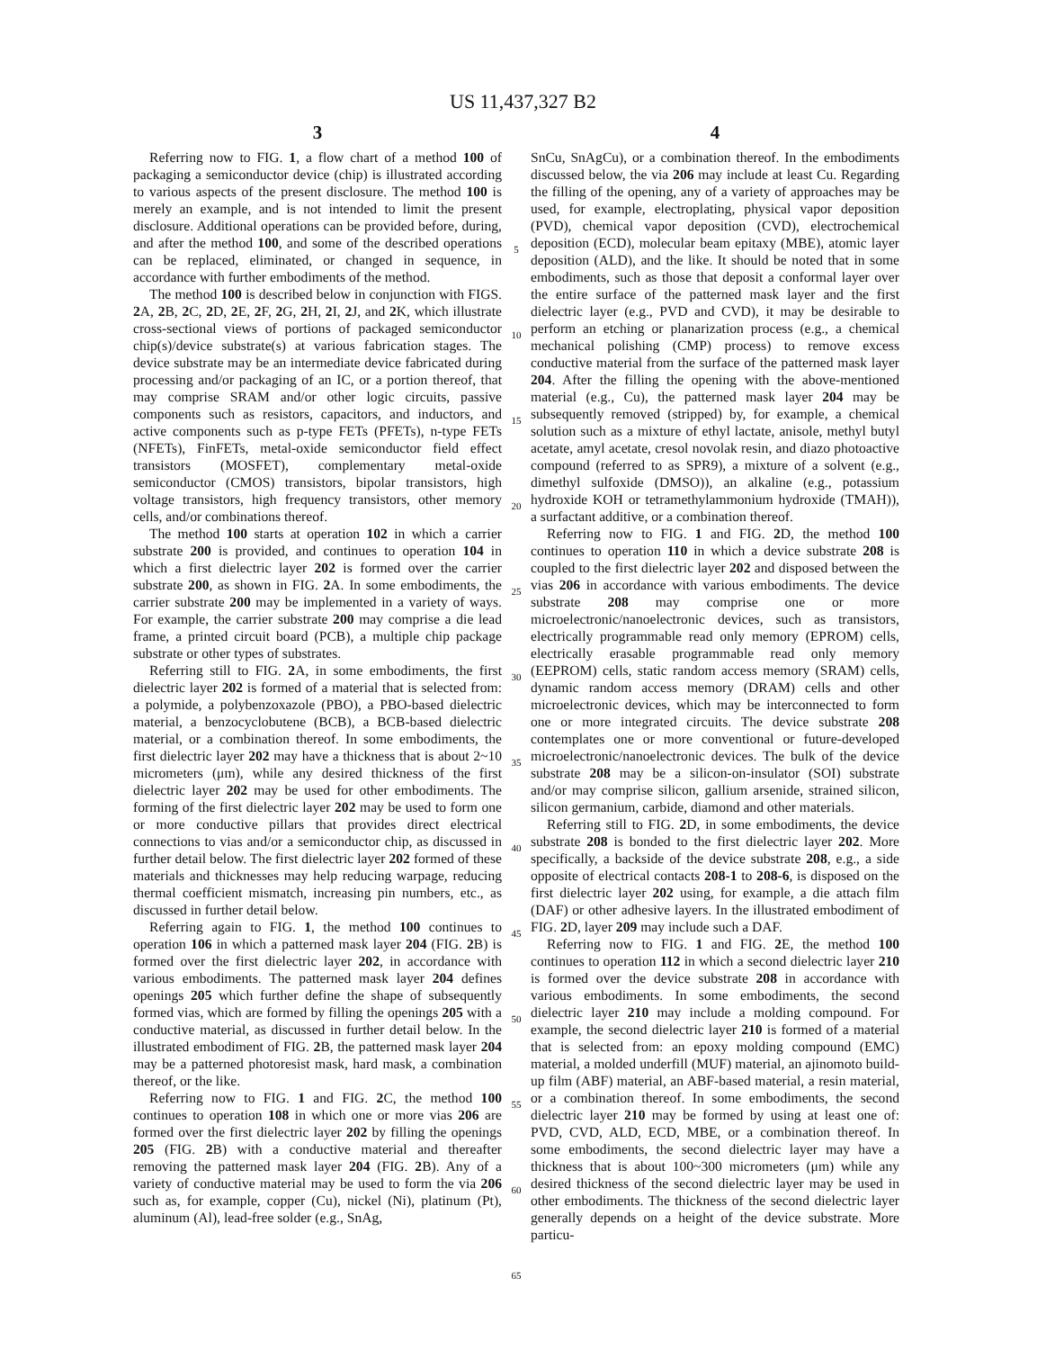US 11,437,327 B2
3
Referring now to FIG. 1, a flow chart of a method 100 of packaging a semiconductor device (chip) is illustrated according to various aspects of the present disclosure. The method 100 is merely an example, and is not intended to limit the present disclosure. Additional operations can be provided before, during, and after the method 100, and some of the described operations can be replaced, eliminated, or changed in sequence, in accordance with further embodiments of the method.
The method 100 is described below in conjunction with FIGS. 2 A, 2 B, 2 C, 2 D, 2 E, 2 F, 2 G, 2 H, 2 I, 2 J, and 2 K, which illustrate cross-sectional views of portions of packaged semiconductor chip(s)/device substrate(s) at various fabrication stages. The device substrate may be an intermediate device fabricated during processing and/or packaging of an IC, or a portion thereof, that may comprise SRAM and/or other logic circuits, passive components such as resistors, capacitors, and inductors, and active components such as p-type FETs (PFETs), n-type FETs (NFETs), FinFETs, metal-oxide semiconductor field effect transistors (MOSFET), complementary metal-oxide semiconductor (CMOS) transistors, bipolar transistors, high voltage transistors, high frequency transistors, other memory cells, and/or combinations thereof.
The method 100 starts at operation 102 in which a carrier substrate 200 is provided, and continues to operation 104 in which a first dielectric layer 202 is formed over the carrier substrate 200, as shown in FIG. 2 A. In some embodiments, the carrier substrate 200 may be implemented in a variety of ways. For example, the carrier substrate 200 may comprise a die lead frame, a printed circuit board (PCB), a multiple chip package substrate or other types of substrates.
Referring still to FIG. 2 A, in some embodiments, the first dielectric layer 202 is formed of a material that is selected from: a polymide, a polybenzoxazole (PBO), a PBO-based dielectric material, a benzocyclobutene (BCB), a BCB-based dielectric material, or a combination thereof. In some embodiments, the first dielectric layer 202 may have a thickness that is about 2~10 micrometers (μm), while any desired thickness of the first dielectric layer 202 may be used for other embodiments. The forming of the first dielectric layer 202 may be used to form one or more conductive pillars that provides direct electrical connections to vias and/or a semiconductor chip, as discussed in further detail below. The first dielectric layer 202 formed of these materials and thicknesses may help reducing warpage, reducing thermal coefficient mismatch, increasing pin numbers, etc., as discussed in further detail below.
Referring again to FIG. 1, the method 100 continues to operation 106 in which a patterned mask layer 204 (FIG. 2 B) is formed over the first dielectric layer 202, in accordance with various embodiments. The patterned mask layer 204 defines openings 205 which further define the shape of subsequently formed vias, which are formed by filling the openings 205 with a conductive material, as discussed in further detail below. In the illustrated embodiment of FIG. 2 B, the patterned mask layer 204 may be a patterned photoresist mask, hard mask, a combination thereof, or the like.
Referring now to FIG. 1 and FIG. 2 C, the method 100 continues to operation 108 in which one or more vias 206 are formed over the first dielectric layer 202 by filling the openings 205 (FIG. 2 B) with a conductive material and thereafter removing the patterned mask layer 204 (FIG. 2 B). Any of a variety of conductive material may be used to form the via 206 such as, for example, copper (Cu), nickel (Ni), platinum (Pt), aluminum (Al), lead-free solder (e.g., SnAg,
5
10
15
20
25
30
35
40
45
50
55
60
65
4
SnCu, SnAgCu), or a combination thereof. In the embodiments discussed below, the via 206 may include at least Cu. Regarding the filling of the opening, any of a variety of approaches may be used, for example, electroplating, physical vapor deposition (PVD), chemical vapor deposition (CVD), electrochemical deposition (ECD), molecular beam epitaxy (MBE), atomic layer deposition (ALD), and the like. It should be noted that in some embodiments, such as those that deposit a conformal layer over the entire surface of the patterned mask layer and the first dielectric layer (e.g., PVD and CVD), it may be desirable to perform an etching or planarization process (e.g., a chemical mechanical polishing (CMP) process) to remove excess conductive material from the surface of the patterned mask layer 204. After the filling the opening with the above-mentioned material (e.g., Cu), the patterned mask layer 204 may be subsequently removed (stripped) by, for example, a chemical solution such as a mixture of ethyl lactate, anisole, methyl butyl acetate, amyl acetate, cresol novolak resin, and diazo photoactive compound (referred to as SPR9), a mixture of a solvent (e.g., dimethyl sulfoxide (DMSO)), an alkaline (e.g., potassium hydroxide KOH or tetramethylammonium hydroxide (TMAH)), a surfactant additive, or a combination thereof.
Referring now to FIG. 1 and FIG. 2 D, the method 100 continues to operation 110 in which a device substrate 208 is coupled to the first dielectric layer 202 and disposed between the vias 206 in accordance with various embodiments. The device substrate 208 may comprise one or more microelectronic/nanoelectronic devices, such as transistors, electrically programmable read only memory (EPROM) cells, electrically erasable programmable read only memory (EEPROM) cells, static random access memory (SRAM) cells, dynamic random access memory (DRAM) cells and other microelectronic devices, which may be interconnected to form one or more integrated circuits. The device substrate 208 contemplates one or more conventional or future-developed microelectronic/nanoelectronic devices. The bulk of the device substrate 208 may be a silicon-on-insulator (SOI) substrate and/or may comprise silicon, gallium arsenide, strained silicon, silicon germanium, carbide, diamond and other materials.
Referring still to FIG. 2 D, in some embodiments, the device substrate 208 is bonded to the first dielectric layer 202. More specifically, a backside of the device substrate 208, e.g., a side opposite of electrical contacts 208-1 to 208-6, is disposed on the first dielectric layer 202 using, for example, a die attach film (DAF) or other adhesive layers. In the illustrated embodiment of FIG. 2 D, layer 209 may include such a DAF.
Referring now to FIG. 1 and FIG. 2 E, the method 100 continues to operation 112 in which a second dielectric layer 210 is formed over the device substrate 208 in accordance with various embodiments. In some embodiments, the second dielectric layer 210 may include a molding compound. For example, the second dielectric layer 210 is formed of a material that is selected from: an epoxy molding compound (EMC) material, a molded underfill (MUF) material, an ajinomoto build-up film (ABF) material, an ABF-based material, a resin material, or a combination thereof. In some embodiments, the second dielectric layer 210 may be formed by using at least one of: PVD, CVD, ALD, ECD, MBE, or a combination thereof. In some embodiments, the second dielectric layer may have a thickness that is about 100~300 micrometers (μm) while any desired thickness of the second dielectric layer may be used in other embodiments. The thickness of the second dielectric layer generally depends on a height of the device substrate. More particu-